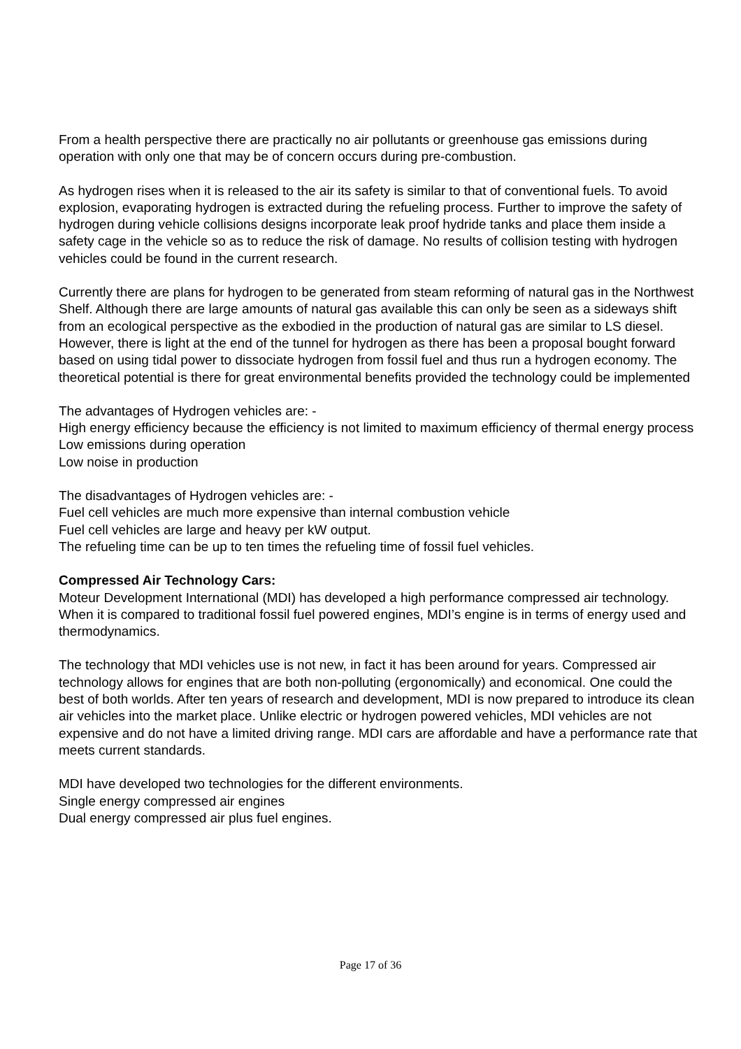From a health perspective there are practically no air pollutants or greenhouse gas emissions during operation with only one that may be of concern occurs during pre-combustion.
As hydrogen rises when it is released to the air its safety is similar to that of conventional fuels. To avoid explosion, evaporating hydrogen is extracted during the refueling process. Further to improve the safety of hydrogen during vehicle collisions designs incorporate leak proof hydride tanks and place them inside a safety cage in the vehicle so as to reduce the risk of damage. No results of collision testing with hydrogen vehicles could be found in the current research.
Currently there are plans for hydrogen to be generated from steam reforming of natural gas in the Northwest Shelf. Although there are large amounts of natural gas available this can only be seen as a sideways shift from an ecological perspective as the exbodied in the production of natural gas are similar to LS diesel. However, there is light at the end of the tunnel for hydrogen as there has been a proposal bought forward based on using tidal power to dissociate hydrogen from fossil fuel and thus run a hydrogen economy. The theoretical potential is there for great environmental benefits provided the technology could be implemented
The advantages of Hydrogen vehicles are: -
High energy efficiency because the efficiency is not limited to maximum efficiency of thermal energy process
Low emissions during operation
Low noise in production
The disadvantages of Hydrogen vehicles are: -
Fuel cell vehicles are much more expensive than internal combustion vehicle
Fuel cell vehicles are large and heavy per kW output.
The refueling time can be up to ten times the refueling time of fossil fuel vehicles.
Compressed Air Technology Cars:
Moteur Development International (MDI) has developed a high performance compressed air technology. When it is compared to traditional fossil fuel powered engines, MDI’s engine is in terms of energy used and thermodynamics.
The technology that MDI vehicles use is not new, in fact it has been around for years. Compressed air technology allows for engines that are both non-polluting (ergonomically) and economical. One could the best of both worlds. After ten years of research and development, MDI is now prepared to introduce its clean air vehicles into the market place. Unlike electric or hydrogen powered vehicles, MDI vehicles are not expensive and do not have a limited driving range. MDI cars are affordable and have a performance rate that meets current standards.
MDI have developed two technologies for the different environments.
Single energy compressed air engines
Dual energy compressed air plus fuel engines.
Page 17 of 36